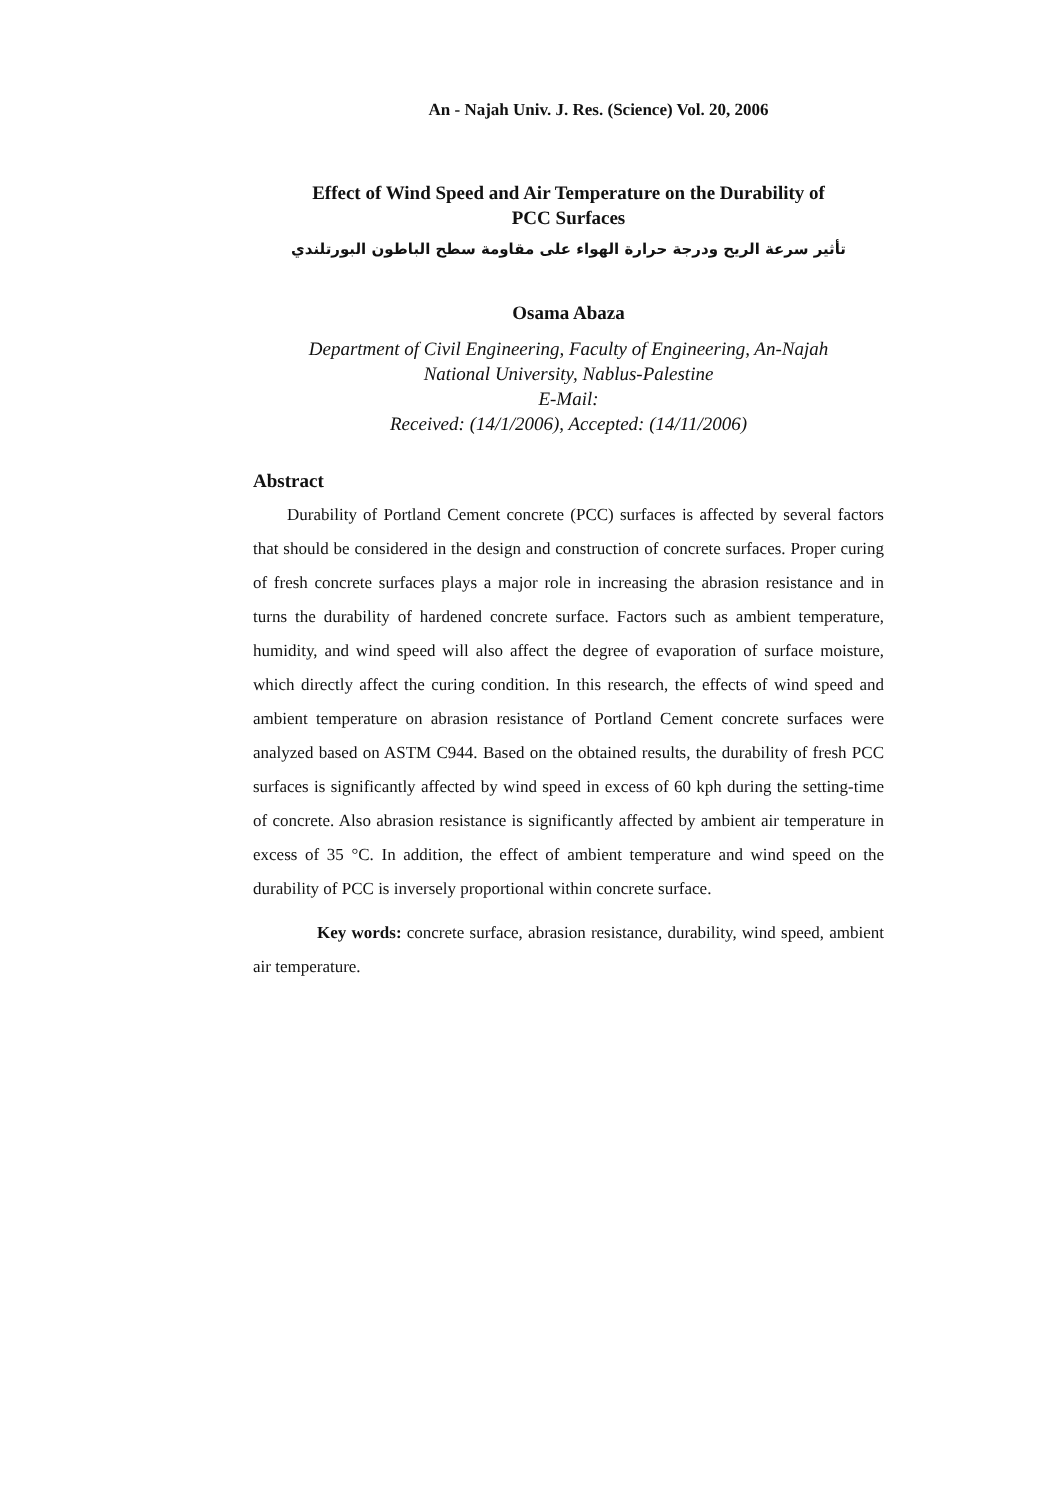An - Najah Univ. J. Res. (Science) Vol. 20, 2006
Effect of Wind Speed and Air Temperature on the Durability of
PCC Surfaces
تأثير سرعة الريح ودرجة حرارة الهواء على مقاومة سطح الباطون البورتلندي
Osama Abaza
Department of Civil Engineering, Faculty of Engineering, An-Najah
National University, Nablus-Palestine
E-Mail:
Received: (14/1/2006), Accepted: (14/11/2006)
Abstract
Durability of Portland Cement concrete (PCC) surfaces is affected by several factors that should be considered in the design and construction of concrete surfaces. Proper curing of fresh concrete surfaces plays a major role in increasing the abrasion resistance and in turns the durability of hardened concrete surface. Factors such as ambient temperature, humidity, and wind speed will also affect the degree of evaporation of surface moisture, which directly affect the curing condition. In this research, the effects of wind speed and ambient temperature on abrasion resistance of Portland Cement concrete surfaces were analyzed based on ASTM C944. Based on the obtained results, the durability of fresh PCC surfaces is significantly affected by wind speed in excess of 60 kph during the setting-time of concrete. Also abrasion resistance is significantly affected by ambient air temperature in excess of 35 °C. In addition, the effect of ambient temperature and wind speed on the durability of PCC is inversely proportional within concrete surface.
Key words: concrete surface, abrasion resistance, durability, wind speed, ambient air temperature.